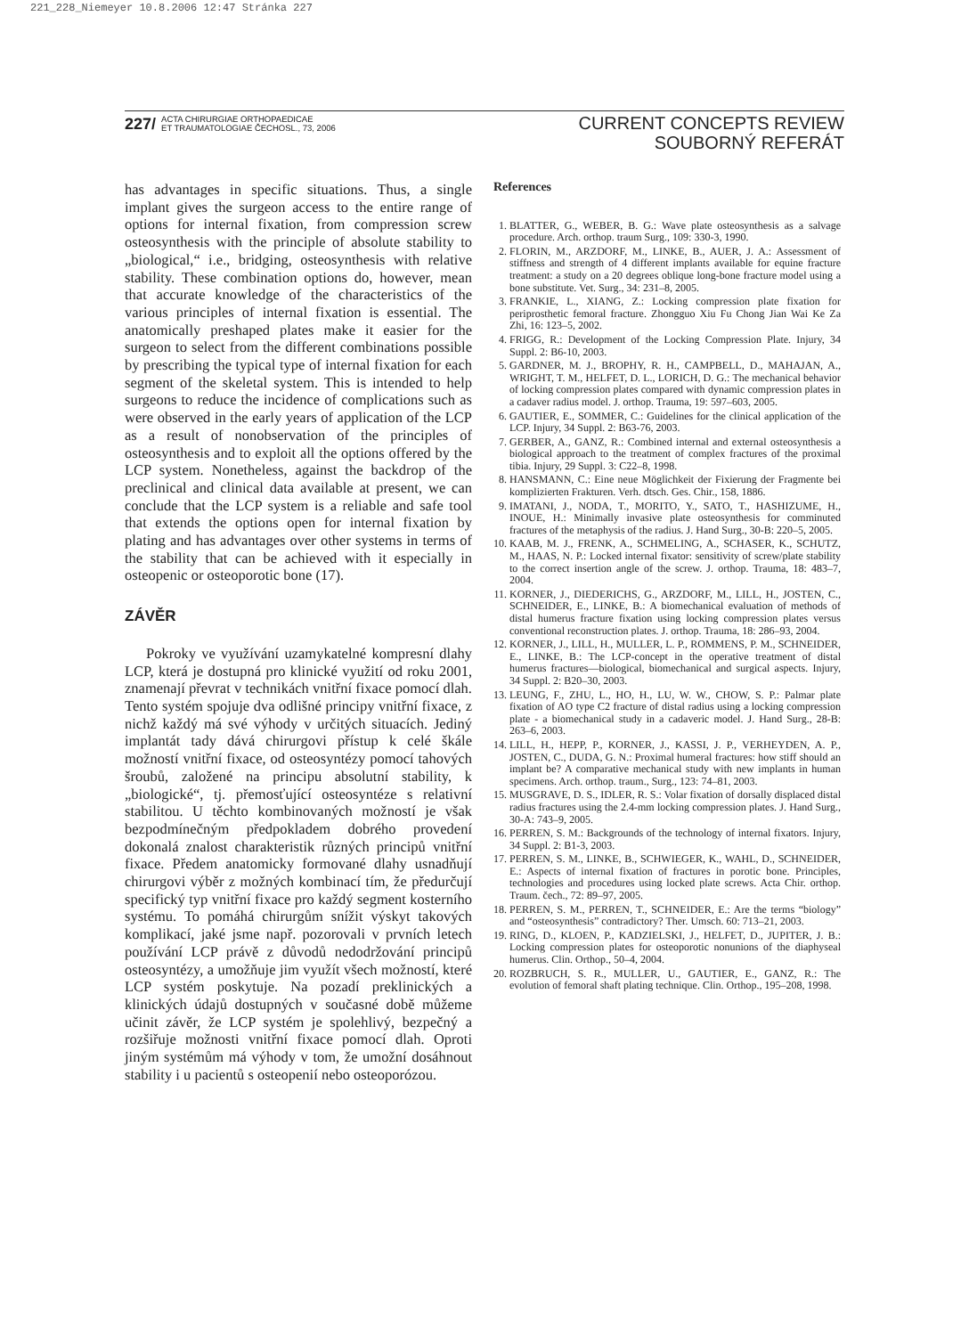221_228_Niemeyer 10.8.2006 12:47 Stránka 227
227/ ACTA CHIRURGIAE ORTHOPAEDICAE
ET TRAUMATOLOGIAE ČECHOSL., 73, 2006
CURRENT CONCEPTS REVIEW
SOUBORNÝ REFERÁT
has advantages in specific situations. Thus, a single implant gives the surgeon access to the entire range of options for internal fixation, from compression screw osteosynthesis with the principle of absolute stability to „biological,“ i.e., bridging, osteosynthesis with relative stability. These combination options do, however, mean that accurate knowledge of the characteristics of the various principles of internal fixation is essential. The anatomically preshaped plates make it easier for the surgeon to select from the different combinations possible by prescribing the typical type of internal fixation for each segment of the skeletal system. This is intended to help surgeons to reduce the incidence of complications such as were observed in the early years of application of the LCP as a result of nonobservation of the principles of osteosynthesis and to exploit all the options offered by the LCP system. Nonetheless, against the backdrop of the preclinical and clinical data available at present, we can conclude that the LCP system is a reliable and safe tool that extends the options open for internal fixation by plating and has advantages over other systems in terms of the stability that can be achieved with it especially in osteopenic or osteoporotic bone (17).
ZÁVĚR
Pokroky ve využívání uzamykatelné kompresní dlahy LCP, která je dostupná pro klinické využití od roku 2001, znamenají převrat v technikách vnitřní fixace pomocí dlah. Tento systém spojuje dva odlišné principy vnitřní fixace, z nichž každý má své výhody v určitých situacích. Jediný implantát tady dává chirurgovi přístup k celé škále možností vnitřní fixace, od osteosyntézy pomocí tahových šroubů, založené na principu absolutní stability, k „biologické“, tj. přemosťující osteosyntéze s relativní stabilitou. U těchto kombinovaných možností je však bezpodmínečným předpokladem dobrého provedení dokonalá znalost charakteristik různých principů vnitřní fixace. Předem anatomicky formované dlahy usnadňují chirurgovi výběr z možných kombinací tím, že předurčují specifický typ vnitřní fixace pro každý segment kosterního systému. To pomáhá chirurgům snížit výskyt takových komplikací, jaké jsme např. pozorovali v prvních letech používání LCP právě z důvodů nedodržování principů osteosyntézy, a umožňuje jim využít všech možností, které LCP systém poskytuje. Na pozadí preklinických a klinických údajů dostupných v současné době můžeme učinit závěr, že LCP systém je spolehlivý, bezpečný a rozšiřuje možnosti vnitřní fixace pomocí dlah. Oproti jiným systémům má výhody v tom, že umožní dosáhnout stability i u pacientů s osteopenií nebo osteoporózou.
References
1. BLATTER, G., WEBER, B. G.: Wave plate osteosynthesis as a salvage procedure. Arch. orthop. traum Surg., 109: 330-3, 1990.
2. FLORIN, M., ARZDORF, M., LINKE, B., AUER, J. A.: Assessment of stiffness and strength of 4 different implants available for equine fracture treatment: a study on a 20 degrees oblique long-bone fracture model using a bone substitute. Vet. Surg., 34: 231–8, 2005.
3. FRANKIE, L., XIANG, Z.: Locking compression plate fixation for periprosthetic femoral fracture. Zhongguo Xiu Fu Chong Jian Wai Ke Za Zhi, 16: 123–5, 2002.
4. FRIGG, R.: Development of the Locking Compression Plate. Injury, 34 Suppl. 2: B6-10, 2003.
5. GARDNER, M. J., BROPHY, R. H., CAMPBELL, D., MAHAJAN, A., WRIGHT, T. M., HELFET, D. L., LORICH, D. G.: The mechanical behavior of locking compression plates compared with dynamic compression plates in a cadaver radius model. J. orthop. Trauma, 19: 597–603, 2005.
6. GAUTIER, E., SOMMER, C.: Guidelines for the clinical application of the LCP. Injury, 34 Suppl. 2: B63-76, 2003.
7. GERBER, A., GANZ, R.: Combined internal and external osteosynthesis a biological approach to the treatment of complex fractures of the proximal tibia. Injury, 29 Suppl. 3: C22–8, 1998.
8. HANSMANN, C.: Eine neue Möglichkeit der Fixierung der Fragmente bei komplizierten Frakturen. Verh. dtsch. Ges. Chir., 158, 1886.
9. IMATANI, J., NODA, T., MORITO, Y., SATO, T., HASHIZUME, H., INOUE, H.: Minimally invasive plate osteosynthesis for comminuted fractures of the metaphysis of the radius. J. Hand Surg., 30-B: 220–5, 2005.
10. KAAB, M. J., FRENK, A., SCHMELING, A., SCHASER, K., SCHUTZ, M., HAAS, N. P.: Locked internal fixator: sensitivity of screw/plate stability to the correct insertion angle of the screw. J. orthop. Trauma, 18: 483–7, 2004.
11. KORNER, J., DIEDERICHS, G., ARZDORF, M., LILL, H., JOSTEN, C., SCHNEIDER, E., LINKE, B.: A biomechanical evaluation of methods of distal humerus fracture fixation using locking compression plates versus conventional reconstruction plates. J. orthop. Trauma, 18: 286–93, 2004.
12. KORNER, J., LILL, H., MULLER, L. P., ROMMENS, P. M., SCHNEIDER, E., LINKE, B.: The LCP-concept in the operative treatment of distal humerus fractures—biological, biomechanical and surgical aspects. Injury, 34 Suppl. 2: B20–30, 2003.
13. LEUNG, F., ZHU, L., HO, H., LU, W. W., CHOW, S. P.: Palmar plate fixation of AO type C2 fracture of distal radius using a locking compression plate - a biomechanical study in a cadaveric model. J. Hand Surg., 28-B: 263–6, 2003.
14. LILL, H., HEPP, P., KORNER, J., KASSI, J. P., VERHEYDEN, A. P., JOSTEN, C., DUDA, G. N.: Proximal humeral fractures: how stiff should an implant be? A comparative mechanical study with new implants in human specimens. Arch. orthop. traum., Surg., 123: 74–81, 2003.
15. MUSGRAVE, D. S., IDLER, R. S.: Volar fixation of dorsally displaced distal radius fractures using the 2.4-mm locking compression plates. J. Hand Surg., 30-A: 743–9, 2005.
16. PERREN, S. M.: Backgrounds of the technology of internal fixators. Injury, 34 Suppl. 2: B1-3, 2003.
17. PERREN, S. M., LINKE, B., SCHWIEGER, K., WAHL, D., SCHNEIDER, E.: Aspects of internal fixation of fractures in porotic bone. Principles, technologies and procedures using locked plate screws. Acta Chir. orthop. Traum. čech., 72: 89–97, 2005.
18. PERREN, S. M., PERREN, T., SCHNEIDER, E.: Are the terms “biology” and “osteosynthesis” contradictory? Ther. Umsch. 60: 713–21, 2003.
19. RING, D., KLOEN, P., KADZIELSKI, J., HELFET, D., JUPITER, J. B.: Locking compression plates for osteoporotic nonunions of the diaphyseal humerus. Clin. Orthop., 50–4, 2004.
20. ROZBRUCH, S. R., MULLER, U., GAUTIER, E., GANZ, R.: The evolution of femoral shaft plating technique. Clin. Orthop., 195–208, 1998.